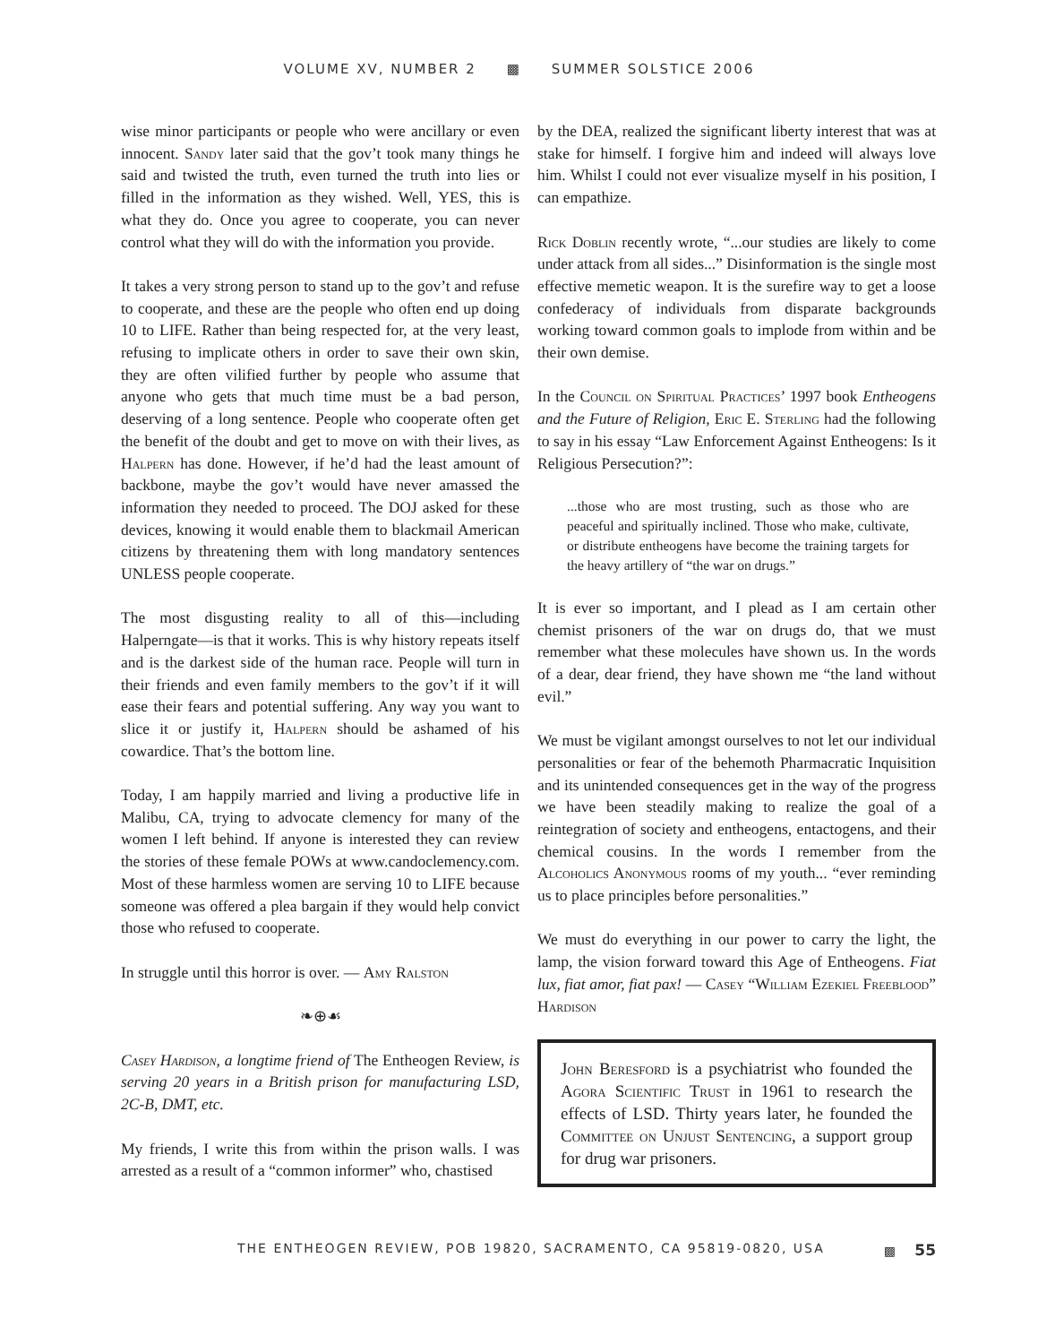VOLUME XV, NUMBER 2 ▩ SUMMER SOLSTICE 2006
wise minor participants or people who were ancillary or even innocent. Sandy later said that the gov’t took many things he said and twisted the truth, even turned the truth into lies or filled in the information as they wished. Well, YES, this is what they do. Once you agree to cooperate, you can never control what they will do with the information you provide.
It takes a very strong person to stand up to the gov’t and refuse to cooperate, and these are the people who often end up doing 10 to LIFE. Rather than being respected for, at the very least, refusing to implicate others in order to save their own skin, they are often vilified further by people who assume that anyone who gets that much time must be a bad person, deserving of a long sentence. People who cooperate often get the benefit of the doubt and get to move on with their lives, as Halpern has done. However, if he’d had the least amount of backbone, maybe the gov’t would have never amassed the information they needed to proceed. The DOJ asked for these devices, knowing it would enable them to blackmail American citizens by threatening them with long mandatory sentences UNLESS people cooperate.
The most disgusting reality to all of this—including Halperngate—is that it works. This is why history repeats itself and is the darkest side of the human race. People will turn in their friends and even family members to the gov’t if it will ease their fears and potential suffering. Any way you want to slice it or justify it, Halpern should be ashamed of his cowardice. That’s the bottom line.
Today, I am happily married and living a productive life in Malibu, CA, trying to advocate clemency for many of the women I left behind. If anyone is interested they can review the stories of these female POWs at www.candoclemency.com. Most of these harmless women are serving 10 to LIFE because someone was offered a plea bargain if they would help convict those who refused to cooperate.
In struggle until this horror is over. — Amy Ralston
❧⊕☙
Casey Hardison, a longtime friend of The Entheogen Review, is serving 20 years in a British prison for manufacturing LSD, 2C-B, DMT, etc.
My friends, I write this from within the prison walls. I was arrested as a result of a “common informer” who, chastised
by the DEA, realized the significant liberty interest that was at stake for himself. I forgive him and indeed will always love him. Whilst I could not ever visualize myself in his position, I can empathize.
Rick Doblin recently wrote, “...our studies are likely to come under attack from all sides...” Disinformation is the single most effective memetic weapon. It is the surefire way to get a loose confederacy of individuals from disparate backgrounds working toward common goals to implode from within and be their own demise.
In the Council on Spiritual Practices’ 1997 book Entheogens and the Future of Religion, Eric E. Sterling had the following to say in his essay “Law Enforcement Against Entheogens: Is it Religious Persecution?”:
...those who are most trusting, such as those who are peaceful and spiritually inclined. Those who make, cultivate, or distribute entheogens have become the training targets for the heavy artillery of “the war on drugs.”
It is ever so important, and I plead as I am certain other chemist prisoners of the war on drugs do, that we must remember what these molecules have shown us. In the words of a dear, dear friend, they have shown me “the land without evil.”
We must be vigilant amongst ourselves to not let our individual personalities or fear of the behemoth Pharmacratic Inquisition and its unintended consequences get in the way of the progress we have been steadily making to realize the goal of a reintegration of society and entheogens, entactogens, and their chemical cousins. In the words I remember from the Alcoholics Anonymous rooms of my youth... “ever reminding us to place principles before personalities.”
We must do everything in our power to carry the light, the lamp, the vision forward toward this Age of Entheogens. Fiat lux, fiat amor, fiat pax! — Casey “William Ezekiel Freeblood” Hardison
John Beresford is a psychiatrist who founded the Agora Scientific Trust in 1961 to research the effects of LSD. Thirty years later, he founded the Committee on Unjust Sentencing, a support group for drug war prisoners.
THE ENTHEOGEN REVIEW, POB 19820, SACRAMENTO, CA 95819-0820, USA ▩ 55